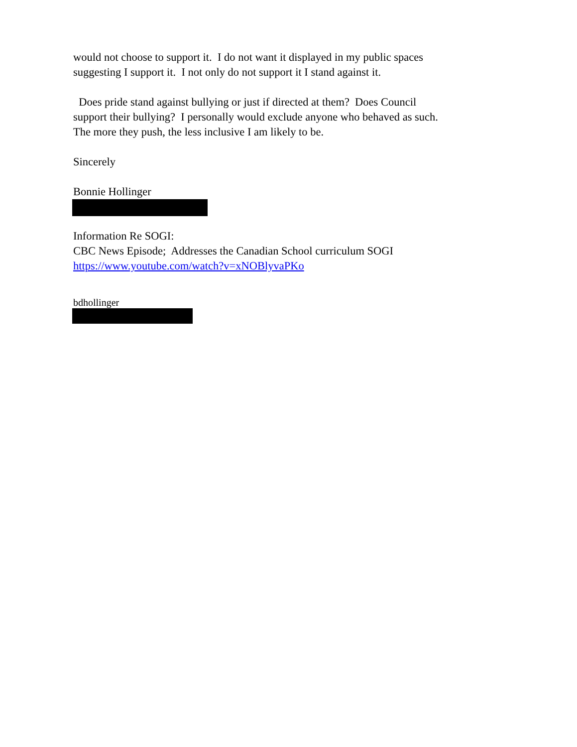would not choose to support it. I do not want it displayed in my public spaces
suggesting I support it. I not only do not support it I stand against it.
Does pride stand against bullying or just if directed at them? Does Council
support their bullying? I personally would exclude anyone who behaved as such.
The more they push, the less inclusive I am likely to be.
Sincerely
Bonnie Hollinger
Information Re SOGI:
CBC News Episode; Addresses the Canadian School curriculum SOGI
https://www.youtube.com/watch?v=xNOBlyvaPKo
bdhollinger